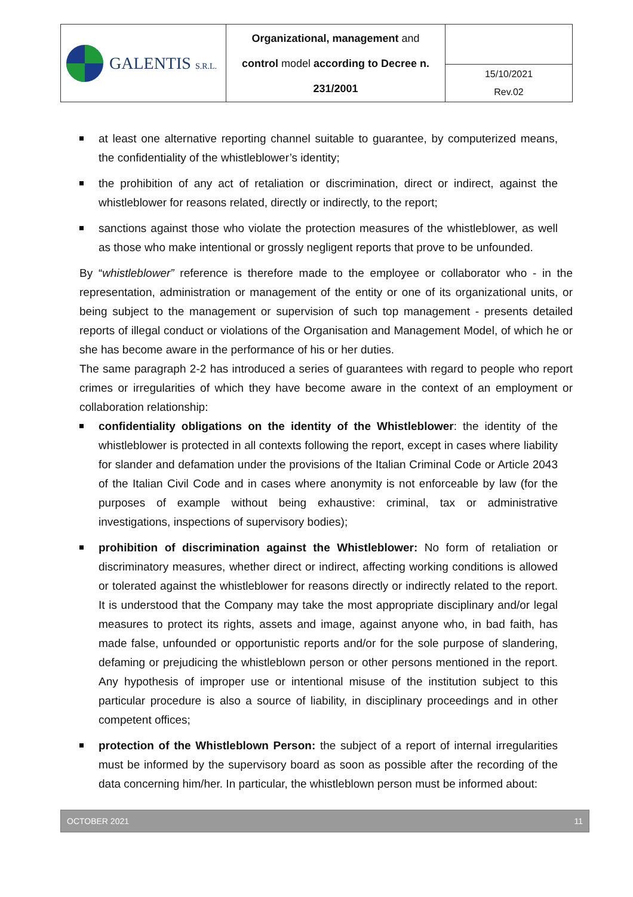| GALENTIS S.R.L. | Organizational, management and control model according to Decree n. 231/2001 | |
| | | 15/10/2021 Rev.02 |
at least one alternative reporting channel suitable to guarantee, by computerized means, the confidentiality of the whistleblower’s identity;
the prohibition of any act of retaliation or discrimination, direct or indirect, against the whistleblower for reasons related, directly or indirectly, to the report;
sanctions against those who violate the protection measures of the whistleblower, as well as those who make intentional or grossly negligent reports that prove to be unfounded.
By “whistleblower” reference is therefore made to the employee or collaborator who - in the representation, administration or management of the entity or one of its organizational units, or being subject to the management or supervision of such top management - presents detailed reports of illegal conduct or violations of the Organisation and Management Model, of which he or she has become aware in the performance of his or her duties.
The same paragraph 2-2 has introduced a series of guarantees with regard to people who report crimes or irregularities of which they have become aware in the context of an employment or collaboration relationship:
confidentiality obligations on the identity of the Whistleblower: the identity of the whistleblower is protected in all contexts following the report, except in cases where liability for slander and defamation under the provisions of the Italian Criminal Code or Article 2043 of the Italian Civil Code and in cases where anonymity is not enforceable by law (for the purposes of example without being exhaustive: criminal, tax or administrative investigations, inspections of supervisory bodies);
prohibition of discrimination against the Whistleblower: No form of retaliation or discriminatory measures, whether direct or indirect, affecting working conditions is allowed or tolerated against the whistleblower for reasons directly or indirectly related to the report. It is understood that the Company may take the most appropriate disciplinary and/or legal measures to protect its rights, assets and image, against anyone who, in bad faith, has made false, unfounded or opportunistic reports and/or for the sole purpose of slandering, defaming or prejudicing the whistleblown person or other persons mentioned in the report. Any hypothesis of improper use or intentional misuse of the institution subject to this particular procedure is also a source of liability, in disciplinary proceedings and in other competent offices;
protection of the Whistleblown Person: the subject of a report of internal irregularities must be informed by the supervisory board as soon as possible after the recording of the data concerning him/her. In particular, the whistleblown person must be informed about:
OCTOBER 2021 11